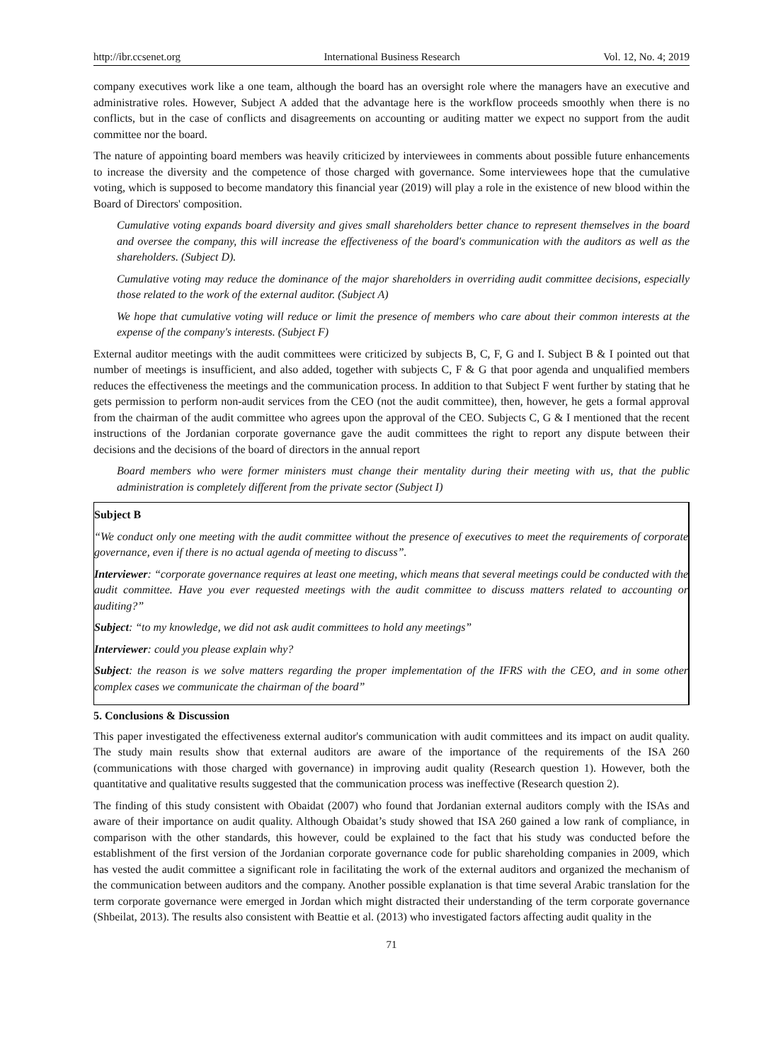http://ibr.ccsenet.org International Business Research Vol. 12, No. 4; 2019
company executives work like a one team, although the board has an oversight role where the managers have an executive and administrative roles. However, Subject A added that the advantage here is the workflow proceeds smoothly when there is no conflicts, but in the case of conflicts and disagreements on accounting or auditing matter we expect no support from the audit committee nor the board.
The nature of appointing board members was heavily criticized by interviewees in comments about possible future enhancements to increase the diversity and the competence of those charged with governance. Some interviewees hope that the cumulative voting, which is supposed to become mandatory this financial year (2019) will play a role in the existence of new blood within the Board of Directors' composition.
Cumulative voting expands board diversity and gives small shareholders better chance to represent themselves in the board and oversee the company, this will increase the effectiveness of the board's communication with the auditors as well as the shareholders. (Subject D).
Cumulative voting may reduce the dominance of the major shareholders in overriding audit committee decisions, especially those related to the work of the external auditor. (Subject A)
We hope that cumulative voting will reduce or limit the presence of members who care about their common interests at the expense of the company's interests. (Subject F)
External auditor meetings with the audit committees were criticized by subjects B, C, F, G and I. Subject B & I pointed out that number of meetings is insufficient, and also added, together with subjects C, F & G that poor agenda and unqualified members reduces the effectiveness the meetings and the communication process. In addition to that Subject F went further by stating that he gets permission to perform non-audit services from the CEO (not the audit committee), then, however, he gets a formal approval from the chairman of the audit committee who agrees upon the approval of the CEO. Subjects C, G & I mentioned that the recent instructions of the Jordanian corporate governance gave the audit committees the right to report any dispute between their decisions and the decisions of the board of directors in the annual report
Board members who were former ministers must change their mentality during their meeting with us, that the public administration is completely different from the private sector (Subject I)
Subject B
“We conduct only one meeting with the audit committee without the presence of executives to meet the requirements of corporate governance, even if there is no actual agenda of meeting to discuss”.
Interviewer: “corporate governance requires at least one meeting, which means that several meetings could be conducted with the audit committee. Have you ever requested meetings with the audit committee to discuss matters related to accounting or auditing?”
Subject: “to my knowledge, we did not ask audit committees to hold any meetings”
Interviewer: could you please explain why?
Subject: the reason is we solve matters regarding the proper implementation of the IFRS with the CEO, and in some other complex cases we communicate the chairman of the board”
5. Conclusions & Discussion
This paper investigated the effectiveness external auditor's communication with audit committees and its impact on audit quality. The study main results show that external auditors are aware of the importance of the requirements of the ISA 260 (communications with those charged with governance) in improving audit quality (Research question 1). However, both the quantitative and qualitative results suggested that the communication process was ineffective (Research question 2).
The finding of this study consistent with Obaidat (2007) who found that Jordanian external auditors comply with the ISAs and aware of their importance on audit quality. Although Obaidat’s study showed that ISA 260 gained a low rank of compliance, in comparison with the other standards, this however, could be explained to the fact that his study was conducted before the establishment of the first version of the Jordanian corporate governance code for public shareholding companies in 2009, which has vested the audit committee a significant role in facilitating the work of the external auditors and organized the mechanism of the communication between auditors and the company. Another possible explanation is that time several Arabic translation for the term corporate governance were emerged in Jordan which might distracted their understanding of the term corporate governance (Shbeilat, 2013). The results also consistent with Beattie et al. (2013) who investigated factors affecting audit quality in the
71